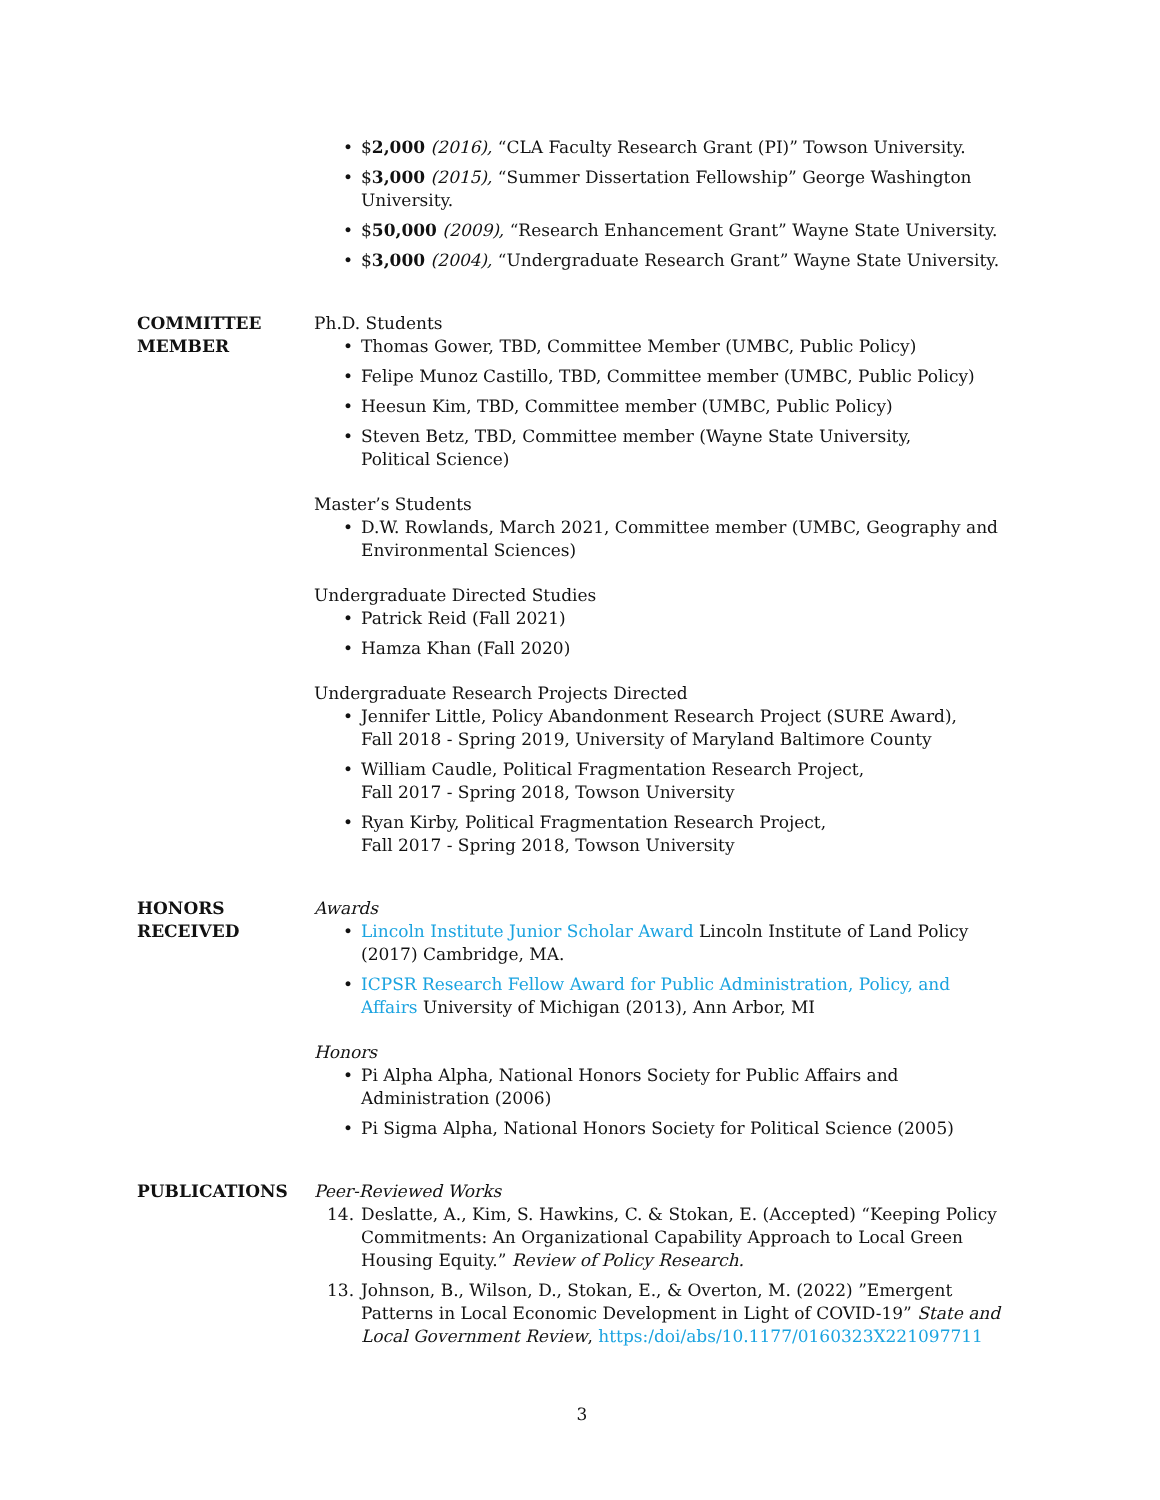• $2,000 (2016), “CLA Faculty Research Grant (PI)” Towson University.
• $3,000 (2015), “Summer Dissertation Fellowship” George Washington University.
• $50,000 (2009), “Research Enhancement Grant” Wayne State University.
• $3,000 (2004), “Undergraduate Research Grant” Wayne State University.
COMMITTEE MEMBER Ph.D. Students
• Thomas Gower, TBD, Committee Member (UMBC, Public Policy)
• Felipe Munoz Castillo, TBD, Committee member (UMBC, Public Policy)
• Heesun Kim, TBD, Committee member (UMBC, Public Policy)
• Steven Betz, TBD, Committee member (Wayne State University,
Political Science)
Master’s Students
• D.W. Rowlands, March 2021, Committee member (UMBC, Geography and Environmental Sciences)
Undergraduate Directed Studies
• Patrick Reid (Fall 2021)
• Hamza Khan (Fall 2020)
Undergraduate Research Projects Directed
• Jennifer Little, Policy Abandonment Research Project (SURE Award),
Fall 2018 - Spring 2019, University of Maryland Baltimore County
• William Caudle, Political Fragmentation Research Project,
Fall 2017 - Spring 2018, Towson University
• Ryan Kirby, Political Fragmentation Research Project,
Fall 2017 - Spring 2018, Towson University
HONORS RECEIVED Awards
• Lincoln Institute Junior Scholar Award Lincoln Institute of Land Policy (2017) Cambridge, MA.
• ICPSR Research Fellow Award for Public Administration, Policy, and Affairs University of Michigan (2013), Ann Arbor, MI
Honors
• Pi Alpha Alpha, National Honors Society for Public Affairs and Administration (2006)
• Pi Sigma Alpha, National Honors Society for Political Science (2005)
PUBLICATIONS Peer-Reviewed Works
14. Deslatte, A., Kim, S. Hawkins, C. & Stokan, E. (Accepted) “Keeping Policy Commitments: An Organizational Capability Approach to Local Green Housing Equity.” Review of Policy Research.
13. Johnson, B., Wilson, D., Stokan, E., & Overton, M. (2022) ”Emergent Patterns in Local Economic Development in Light of COVID-19” State and Local Government Review, https:/doi/abs/10.1177/0160323X221097711
3